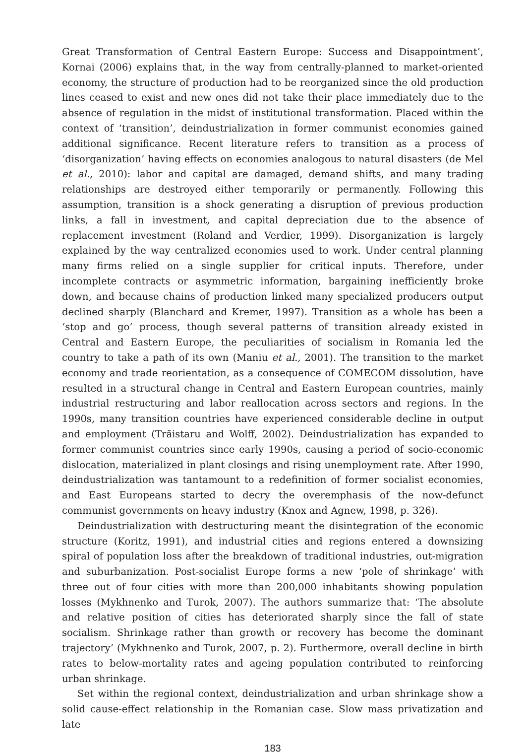Great Transformation of Central Eastern Europe: Success and Disappointment’, Kornai (2006) explains that, in the way from centrally-planned to market-oriented economy, the structure of production had to be reorganized since the old production lines ceased to exist and new ones did not take their place immediately due to the absence of regulation in the midst of institutional transformation. Placed within the context of ‘transition’, deindustrialization in former communist economies gained additional significance. Recent literature refers to transition as a process of ‘disorganization’ having effects on economies analogous to natural disasters (de Mel et al., 2010): labor and capital are damaged, demand shifts, and many trading relationships are destroyed either temporarily or permanently. Following this assumption, transition is a shock generating a disruption of previous production links, a fall in investment, and capital depreciation due to the absence of replacement investment (Roland and Verdier, 1999). Disorganization is largely explained by the way centralized economies used to work. Under central planning many firms relied on a single supplier for critical inputs. Therefore, under incomplete contracts or asymmetric information, bargaining inefficiently broke down, and because chains of production linked many specialized producers output declined sharply (Blanchard and Kremer, 1997). Transition as a whole has been a ‘stop and go’ process, though several patterns of transition already existed in Central and Eastern Europe, the peculiarities of socialism in Romania led the country to take a path of its own (Maniu et al., 2001). The transition to the market economy and trade reorientation, as a consequence of COMECOM dissolution, have resulted in a structural change in Central and Eastern European countries, mainly industrial restructuring and labor reallocation across sectors and regions. In the 1990s, many transition countries have experienced considerable decline in output and employment (Trăistaru and Wolff, 2002). Deindustrialization has expanded to former communist countries since early 1990s, causing a period of socio-economic dislocation, materialized in plant closings and rising unemployment rate. After 1990, deindustrialization was tantamount to a redefinition of former socialist economies, and East Europeans started to decry the overemphasis of the now-defunct communist governments on heavy industry (Knox and Agnew, 1998, p. 326).
Deindustrialization with destructuring meant the disintegration of the economic structure (Koritz, 1991), and industrial cities and regions entered a downsizing spiral of population loss after the breakdown of traditional industries, out-migration and suburbanization. Post-socialist Europe forms a new ‘pole of shrinkage’ with three out of four cities with more than 200,000 inhabitants showing population losses (Mykhnenko and Turok, 2007). The authors summarize that: ‘The absolute and relative position of cities has deteriorated sharply since the fall of state socialism. Shrinkage rather than growth or recovery has become the dominant trajectory’ (Mykhnenko and Turok, 2007, p. 2). Furthermore, overall decline in birth rates to below-mortality rates and ageing population contributed to reinforcing urban shrinkage.
Set within the regional context, deindustrialization and urban shrinkage show a solid cause-effect relationship in the Romanian case. Slow mass privatization and late
183